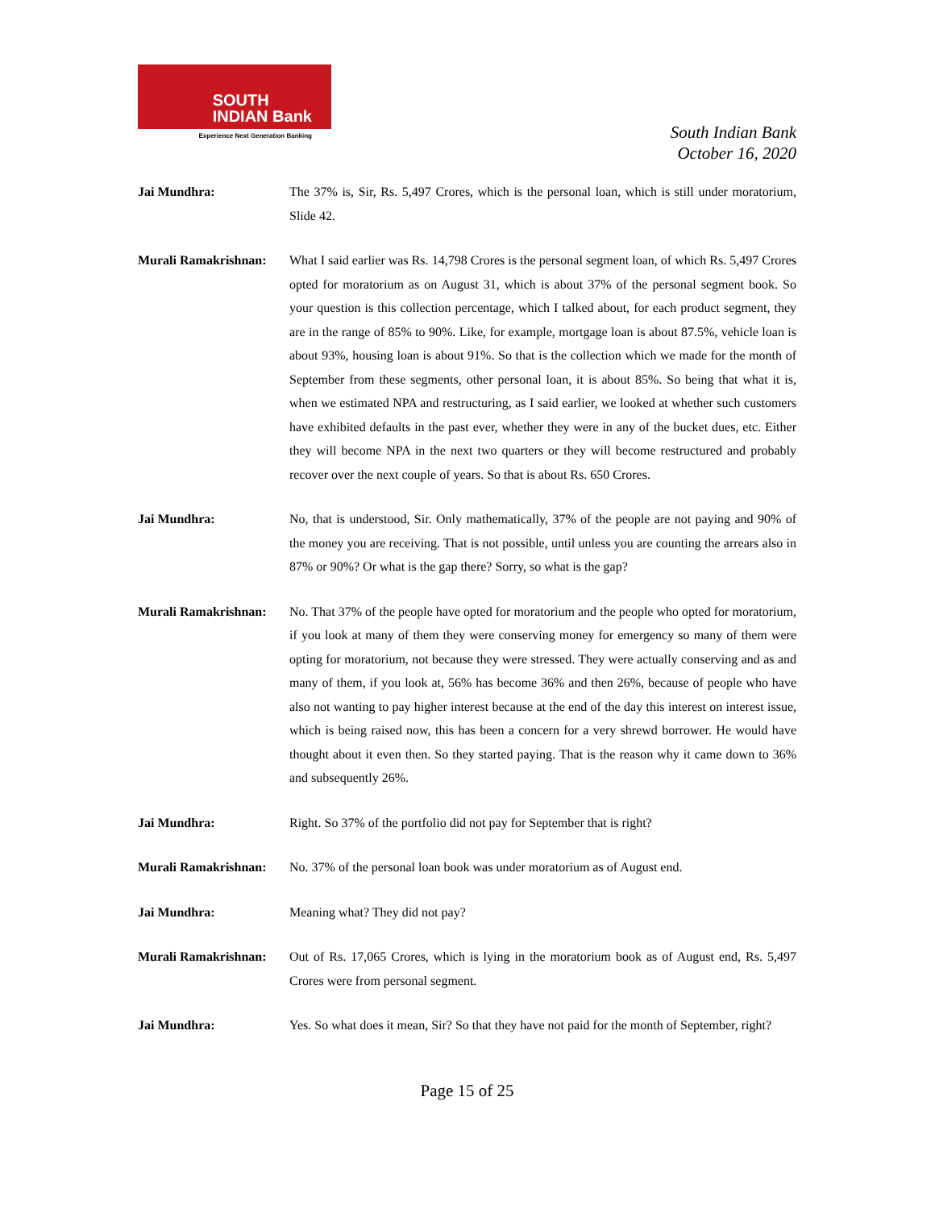SOUTH
INDIAN Bank
Experience Next Generation Banking
South Indian Bank
October 16, 2020
Jai Mundhra: The 37% is, Sir, Rs. 5,497 Crores, which is the personal loan, which is still under moratorium, Slide 42.
Murali Ramakrishnan:
What I said earlier was Rs. 14,798 Crores is the personal segment loan, of which Rs. 5,497 Crores opted for moratorium as on August 31, which is about 37% of the personal segment book. So your question is this collection percentage, which I talked about, for each product segment, they are in the range of 85% to 90%. Like, for example, mortgage loan is about 87.5%, vehicle loan is about 93%, housing loan is about 91%. So that is the collection which we made for the month of September from these segments, other personal loan, it is about 85%. So being that what it is, when we estimated NPA and restructuring, as I said earlier, we looked at whether such customers have exhibited defaults in the past ever, whether they were in any of the bucket dues, etc. Either they will become NPA in the next two quarters or they will become restructured and probably recover over the next couple of years. So that is about Rs. 650 Crores.
Jai Mundhra: No, that is understood, Sir. Only mathematically, 37% of the people are not paying and 90% of the money you are receiving. That is not possible, until unless you are counting the arrears also in 87% or 90%? Or what is the gap there? Sorry, so what is the gap?
Murali Ramakrishnan:
No. That 37% of the people have opted for moratorium and the people who opted for moratorium, if you look at many of them they were conserving money for emergency so many of them were opting for moratorium, not because they were stressed. They were actually conserving and as and many of them, if you look at, 56% has become 36% and then 26%, because of people who have also not wanting to pay higher interest because at the end of the day this interest on interest issue, which is being raised now, this has been a concern for a very shrewd borrower. He would have thought about it even then. So they started paying. That is the reason why it came down to 36% and subsequently 26%.
Jai Mundhra: Right. So 37% of the portfolio did not pay for September that is right?
Murali Ramakrishnan:
No. 37% of the personal loan book was under moratorium as of August end.
Jai Mundhra: Meaning what? They did not pay?
Murali Ramakrishnan:
Out of Rs. 17,065 Crores, which is lying in the moratorium book as of August end, Rs. 5,497 Crores were from personal segment.
Jai Mundhra: Yes. So what does it mean, Sir? So that they have not paid for the month of September, right?
Page 15 of 25